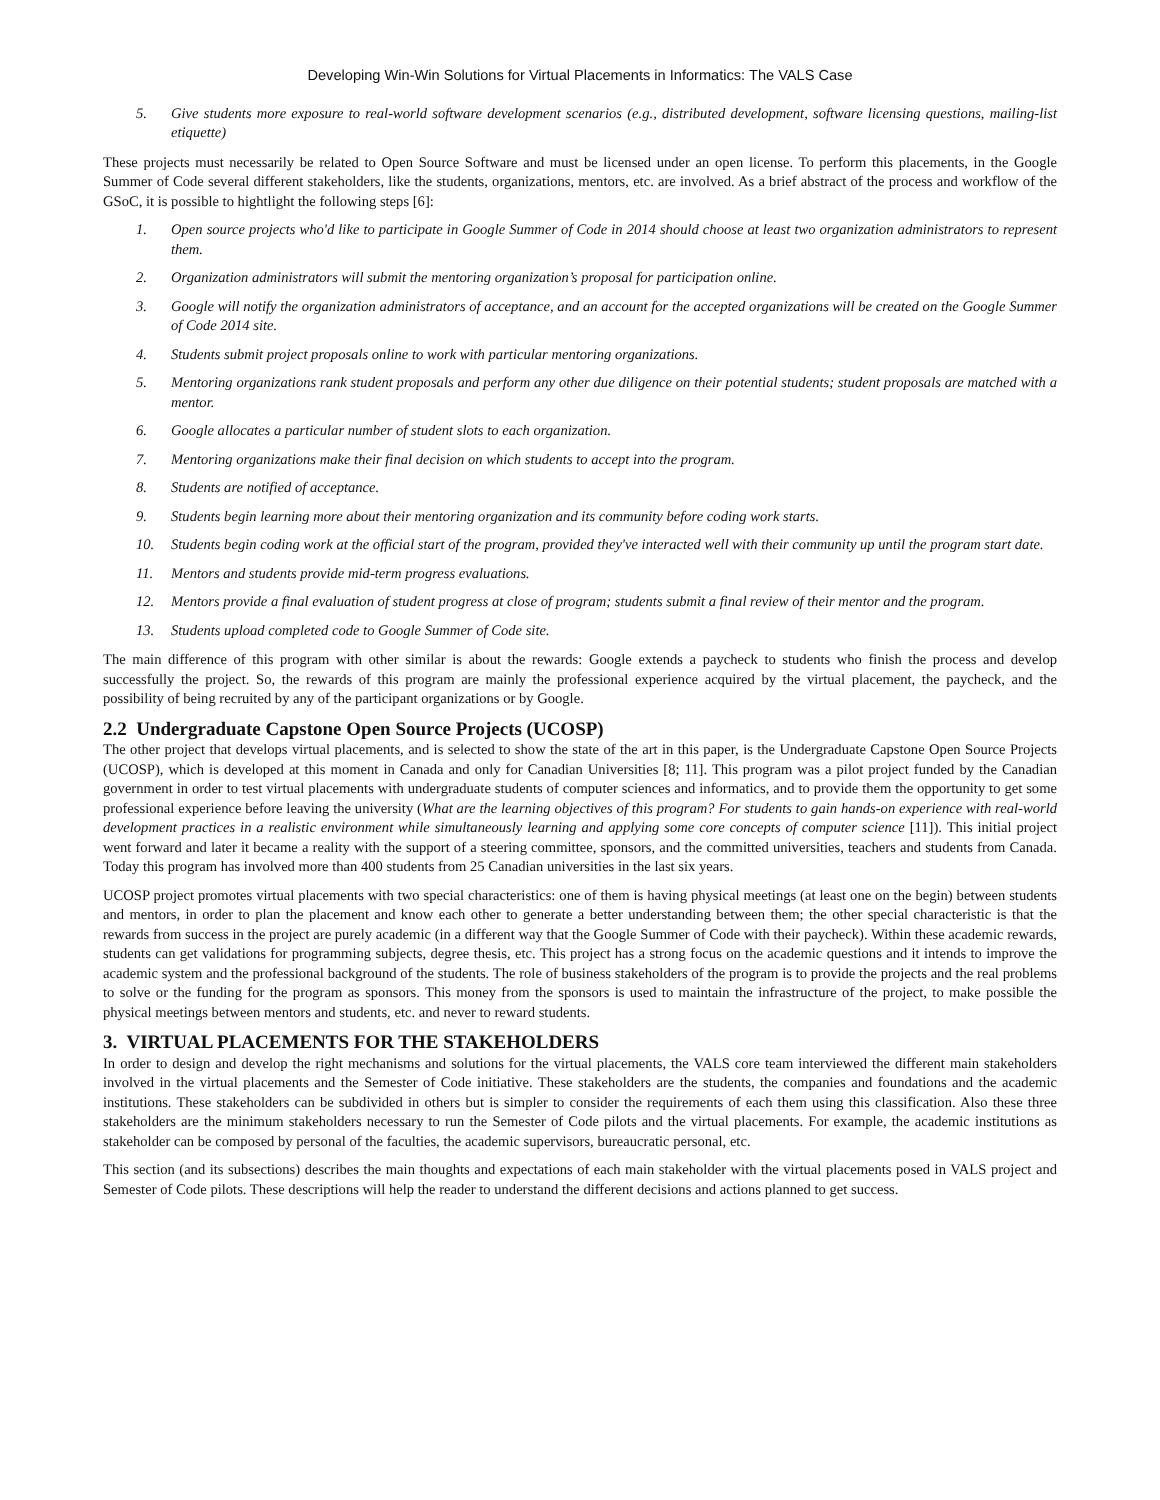Developing Win-Win Solutions for Virtual Placements in Informatics: The VALS Case
5. Give students more exposure to real-world software development scenarios (e.g., distributed development, software licensing questions, mailing-list etiquette)
These projects must necessarily be related to Open Source Software and must be licensed under an open license. To perform this placements, in the Google Summer of Code several different stakeholders, like the students, organizations, mentors, etc. are involved. As a brief abstract of the process and workflow of the GSoC, it is possible to hightlight the following steps [6]:
1. Open source projects who'd like to participate in Google Summer of Code in 2014 should choose at least two organization administrators to represent them.
2. Organization administrators will submit the mentoring organization’s proposal for participation online.
3. Google will notify the organization administrators of acceptance, and an account for the accepted organizations will be created on the Google Summer of Code 2014 site.
4. Students submit project proposals online to work with particular mentoring organizations.
5. Mentoring organizations rank student proposals and perform any other due diligence on their potential students; student proposals are matched with a mentor.
6. Google allocates a particular number of student slots to each organization.
7. Mentoring organizations make their final decision on which students to accept into the program.
8. Students are notified of acceptance.
9. Students begin learning more about their mentoring organization and its community before coding work starts.
10. Students begin coding work at the official start of the program, provided they've interacted well with their community up until the program start date.
11. Mentors and students provide mid-term progress evaluations.
12. Mentors provide a final evaluation of student progress at close of program; students submit a final review of their mentor and the program.
13. Students upload completed code to Google Summer of Code site.
The main difference of this program with other similar is about the rewards: Google extends a paycheck to students who finish the process and develop successfully the project. So, the rewards of this program are mainly the professional experience acquired by the virtual placement, the paycheck, and the possibility of being recruited by any of the participant organizations or by Google.
2.2 Undergraduate Capstone Open Source Projects (UCOSP)
The other project that develops virtual placements, and is selected to show the state of the art in this paper, is the Undergraduate Capstone Open Source Projects (UCOSP), which is developed at this moment in Canada and only for Canadian Universities [8; 11]. This program was a pilot project funded by the Canadian government in order to test virtual placements with undergraduate students of computer sciences and informatics, and to provide them the opportunity to get some professional experience before leaving the university (What are the learning objectives of this program? For students to gain hands-on experience with real-world development practices in a realistic environment while simultaneously learning and applying some core concepts of computer science [11]). This initial project went forward and later it became a reality with the support of a steering committee, sponsors, and the committed universities, teachers and students from Canada. Today this program has involved more than 400 students from 25 Canadian universities in the last six years.
UCOSP project promotes virtual placements with two special characteristics: one of them is having physical meetings (at least one on the begin) between students and mentors, in order to plan the placement and know each other to generate a better understanding between them; the other special characteristic is that the rewards from success in the project are purely academic (in a different way that the Google Summer of Code with their paycheck). Within these academic rewards, students can get validations for programming subjects, degree thesis, etc. This project has a strong focus on the academic questions and it intends to improve the academic system and the professional background of the students. The role of business stakeholders of the program is to provide the projects and the real problems to solve or the funding for the program as sponsors. This money from the sponsors is used to maintain the infrastructure of the project, to make possible the physical meetings between mentors and students, etc. and never to reward students.
3. VIRTUAL PLACEMENTS FOR THE STAKEHOLDERS
In order to design and develop the right mechanisms and solutions for the virtual placements, the VALS core team interviewed the different main stakeholders involved in the virtual placements and the Semester of Code initiative. These stakeholders are the students, the companies and foundations and the academic institutions. These stakeholders can be subdivided in others but is simpler to consider the requirements of each them using this classification. Also these three stakeholders are the minimum stakeholders necessary to run the Semester of Code pilots and the virtual placements. For example, the academic institutions as stakeholder can be composed by personal of the faculties, the academic supervisors, bureaucratic personal, etc.
This section (and its subsections) describes the main thoughts and expectations of each main stakeholder with the virtual placements posed in VALS project and Semester of Code pilots. These descriptions will help the reader to understand the different decisions and actions planned to get success.